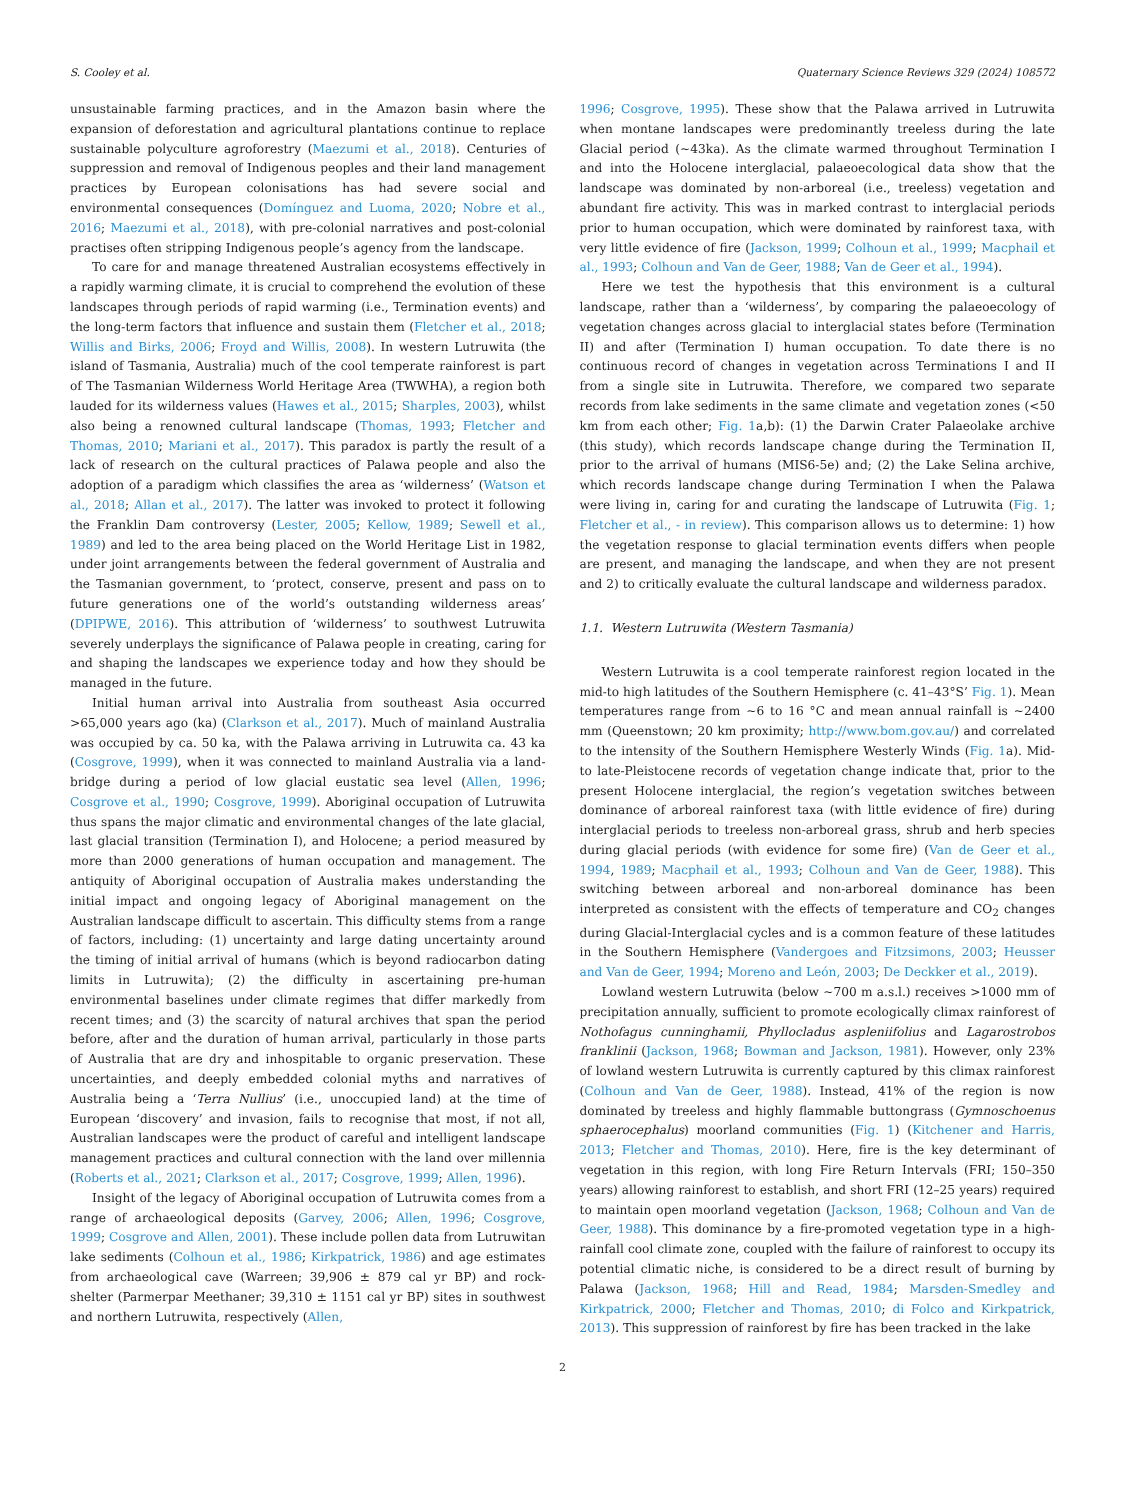S. Cooley et al. Quaternary Science Reviews 329 (2024) 108572
unsustainable farming practices, and in the Amazon basin where the expansion of deforestation and agricultural plantations continue to replace sustainable polyculture agroforestry (Maezumi et al., 2018). Centuries of suppression and removal of Indigenous peoples and their land management practices by European colonisations has had severe social and environmental consequences (Domínguez and Luoma, 2020; Nobre et al., 2016; Maezumi et al., 2018), with pre-colonial narratives and post-colonial practises often stripping Indigenous people’s agency from the landscape.
To care for and manage threatened Australian ecosystems effectively in a rapidly warming climate, it is crucial to comprehend the evolution of these landscapes through periods of rapid warming (i.e., Termination events) and the long-term factors that influence and sustain them (Fletcher et al., 2018; Willis and Birks, 2006; Froyd and Willis, 2008). In western Lutruwita (the island of Tasmania, Australia) much of the cool temperate rainforest is part of The Tasmanian Wilderness World Heritage Area (TWWHA), a region both lauded for its wilderness values (Hawes et al., 2015; Sharples, 2003), whilst also being a renowned cultural landscape (Thomas, 1993; Fletcher and Thomas, 2010; Mariani et al., 2017). This paradox is partly the result of a lack of research on the cultural practices of Palawa people and also the adoption of a paradigm which classifies the area as ‘wilderness’ (Watson et al., 2018; Allan et al., 2017). The latter was invoked to protect it following the Franklin Dam controversy (Lester, 2005; Kellow, 1989; Sewell et al., 1989) and led to the area being placed on the World Heritage List in 1982, under joint arrangements between the federal government of Australia and the Tasmanian government, to ‘protect, conserve, present and pass on to future generations one of the world’s outstanding wilderness areas’ (DPIPWE, 2016). This attribution of ‘wilderness’ to southwest Lutruwita severely underplays the significance of Palawa people in creating, caring for and shaping the landscapes we experience today and how they should be managed in the future.
Initial human arrival into Australia from southeast Asia occurred >65,000 years ago (ka) (Clarkson et al., 2017). Much of mainland Australia was occupied by ca. 50 ka, with the Palawa arriving in Lutruwita ca. 43 ka (Cosgrove, 1999), when it was connected to mainland Australia via a land-bridge during a period of low glacial eustatic sea level (Allen, 1996; Cosgrove et al., 1990; Cosgrove, 1999). Aboriginal occupation of Lutruwita thus spans the major climatic and environmental changes of the late glacial, last glacial transition (Termination I), and Holocene; a period measured by more than 2000 generations of human occupation and management. The antiquity of Aboriginal occupation of Australia makes understanding the initial impact and ongoing legacy of Aboriginal management on the Australian landscape difficult to ascertain. This difficulty stems from a range of factors, including: (1) uncertainty and large dating uncertainty around the timing of initial arrival of humans (which is beyond radiocarbon dating limits in Lutruwita); (2) the difficulty in ascertaining pre-human environmental baselines under climate regimes that differ markedly from recent times; and (3) the scarcity of natural archives that span the period before, after and the duration of human arrival, particularly in those parts of Australia that are dry and inhospitable to organic preservation. These uncertainties, and deeply embedded colonial myths and narratives of Australia being a ‘Terra Nullius’ (i.e., unoccupied land) at the time of European ‘discovery’ and invasion, fails to recognise that most, if not all, Australian landscapes were the product of careful and intelligent landscape management practices and cultural connection with the land over millennia (Roberts et al., 2021; Clarkson et al., 2017; Cosgrove, 1999; Allen, 1996).
Insight of the legacy of Aboriginal occupation of Lutruwita comes from a range of archaeological deposits (Garvey, 2006; Allen, 1996; Cosgrove, 1999; Cosgrove and Allen, 2001). These include pollen data from Lutruwitan lake sediments (Colhoun et al., 1986; Kirkpatrick, 1986) and age estimates from archaeological cave (Warreen; 39,906 ± 879 cal yr BP) and rock-shelter (Parmerpar Meethaner; 39,310 ± 1151 cal yr BP) sites in southwest and northern Lutruwita, respectively (Allen,
1996; Cosgrove, 1995). These show that the Palawa arrived in Lutruwita when montane landscapes were predominantly treeless during the late Glacial period (~43ka). As the climate warmed throughout Termination I and into the Holocene interglacial, palaeoecological data show that the landscape was dominated by non-arboreal (i.e., treeless) vegetation and abundant fire activity. This was in marked contrast to interglacial periods prior to human occupation, which were dominated by rainforest taxa, with very little evidence of fire (Jackson, 1999; Colhoun et al., 1999; Macphail et al., 1993; Colhoun and Van de Geer, 1988; Van de Geer et al., 1994).
Here we test the hypothesis that this environment is a cultural landscape, rather than a ‘wilderness’, by comparing the palaeoecology of vegetation changes across glacial to interglacial states before (Termination II) and after (Termination I) human occupation. To date there is no continuous record of changes in vegetation across Terminations I and II from a single site in Lutruwita. Therefore, we compared two separate records from lake sediments in the same climate and vegetation zones (<50 km from each other; Fig. 1a,b): (1) the Darwin Crater Palaeolake archive (this study), which records landscape change during the Termination II, prior to the arrival of humans (MIS6-5e) and; (2) the Lake Selina archive, which records landscape change during Termination I when the Palawa were living in, caring for and curating the landscape of Lutruwita (Fig. 1; Fletcher et al., - in review). This comparison allows us to determine: 1) how the vegetation response to glacial termination events differs when people are present, and managing the landscape, and when they are not present and 2) to critically evaluate the cultural landscape and wilderness paradox.
1.1. Western Lutruwita (Western Tasmania)
Western Lutruwita is a cool temperate rainforest region located in the mid-to high latitudes of the Southern Hemisphere (c. 41–43°S’ Fig. 1). Mean temperatures range from ~6 to 16 °C and mean annual rainfall is ~2400 mm (Queenstown; 20 km proximity; http://www.bom.gov.au/) and correlated to the intensity of the Southern Hemisphere Westerly Winds (Fig. 1a). Mid-to late-Pleistocene records of vegetation change indicate that, prior to the present Holocene interglacial, the region’s vegetation switches between dominance of arboreal rainforest taxa (with little evidence of fire) during interglacial periods to treeless non-arboreal grass, shrub and herb species during glacial periods (with evidence for some fire) (Van de Geer et al., 1994, 1989; Macphail et al., 1993; Colhoun and Van de Geer, 1988). This switching between arboreal and non-arboreal dominance has been interpreted as consistent with the effects of temperature and CO<sub>2</sub> changes during Glacial-Interglacial cycles and is a common feature of these latitudes in the Southern Hemisphere (Vandergoes and Fitzsimons, 2003; Heusser and Van de Geer, 1994; Moreno and León, 2003; De Deckker et al., 2019).
Lowland western Lutruwita (below ~700 m a.s.l.) receives >1000 mm of precipitation annually, sufficient to promote ecologically climax rainforest of Nothofagus cunninghamii, Phyllocladus aspleniifolius and Lagarostrobos franklinii (Jackson, 1968; Bowman and Jackson, 1981). However, only 23% of lowland western Lutruwita is currently captured by this climax rainforest (Colhoun and Van de Geer, 1988). Instead, 41% of the region is now dominated by treeless and highly flammable buttongrass (Gymnoschoenus sphaerocephalus) moorland communities (Fig. 1) (Kitchener and Harris, 2013; Fletcher and Thomas, 2010). Here, fire is the key determinant of vegetation in this region, with long Fire Return Intervals (FRI; 150–350 years) allowing rainforest to establish, and short FRI (12–25 years) required to maintain open moorland vegetation (Jackson, 1968; Colhoun and Van de Geer, 1988). This dominance by a fire-promoted vegetation type in a high-rainfall cool climate zone, coupled with the failure of rainforest to occupy its potential climatic niche, is considered to be a direct result of burning by Palawa (Jackson, 1968; Hill and Read, 1984; Marsden-Smedley and Kirkpatrick, 2000; Fletcher and Thomas, 2010; di Folco and Kirkpatrick, 2013). This suppression of rainforest by fire has been tracked in the lake
2